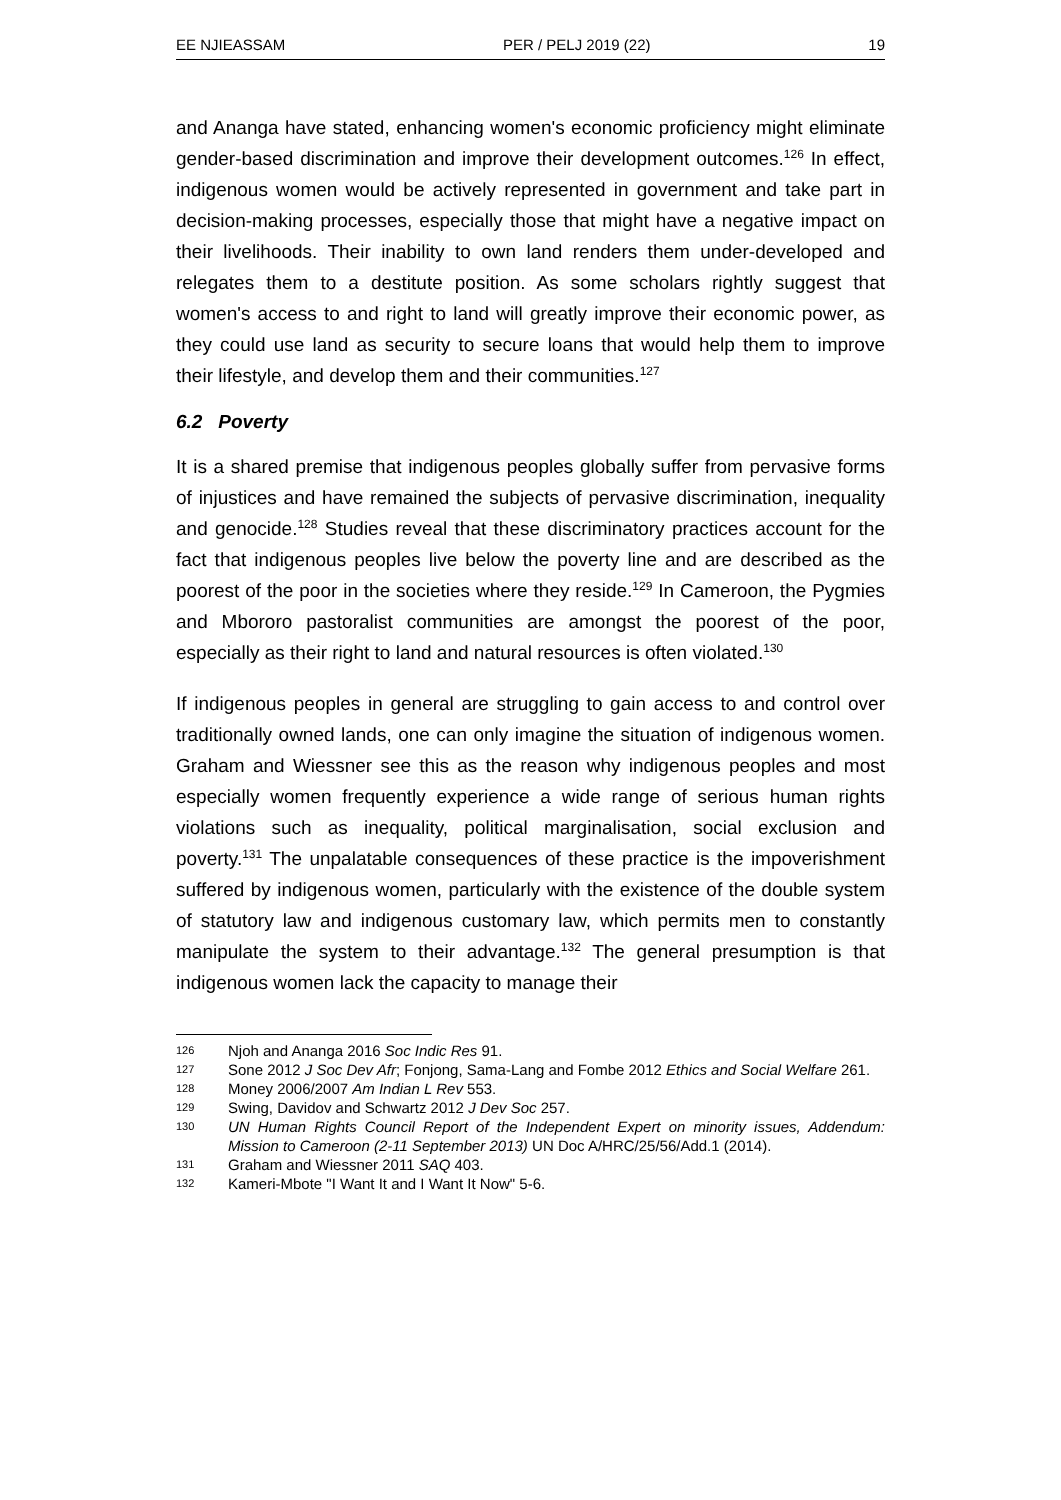EE NJIEASSAM PER / PELJ 2019 (22) 19
and Ananga have stated, enhancing women's economic proficiency might eliminate gender-based discrimination and improve their development outcomes.<sup>126</sup> In effect, indigenous women would be actively represented in government and take part in decision-making processes, especially those that might have a negative impact on their livelihoods. Their inability to own land renders them under-developed and relegates them to a destitute position. As some scholars rightly suggest that women's access to and right to land will greatly improve their economic power, as they could use land as security to secure loans that would help them to improve their lifestyle, and develop them and their communities.<sup>127</sup>
6.2 Poverty
It is a shared premise that indigenous peoples globally suffer from pervasive forms of injustices and have remained the subjects of pervasive discrimination, inequality and genocide.<sup>128</sup> Studies reveal that these discriminatory practices account for the fact that indigenous peoples live below the poverty line and are described as the poorest of the poor in the societies where they reside.<sup>129</sup> In Cameroon, the Pygmies and Mbororo pastoralist communities are amongst the poorest of the poor, especially as their right to land and natural resources is often violated.<sup>130</sup>
If indigenous peoples in general are struggling to gain access to and control over traditionally owned lands, one can only imagine the situation of indigenous women. Graham and Wiessner see this as the reason why indigenous peoples and most especially women frequently experience a wide range of serious human rights violations such as inequality, political marginalisation, social exclusion and poverty.<sup>131</sup> The unpalatable consequences of these practice is the impoverishment suffered by indigenous women, particularly with the existence of the double system of statutory law and indigenous customary law, which permits men to constantly manipulate the system to their advantage.<sup>132</sup> The general presumption is that indigenous women lack the capacity to manage their
126 Njoh and Ananga 2016 Soc Indic Res 91.
127 Sone 2012 J Soc Dev Afr; Fonjong, Sama-Lang and Fombe 2012 Ethics and Social Welfare 261.
128 Money 2006/2007 Am Indian L Rev 553.
129 Swing, Davidov and Schwartz 2012 J Dev Soc 257.
130 UN Human Rights Council Report of the Independent Expert on minority issues, Addendum: Mission to Cameroon (2-11 September 2013) UN Doc A/HRC/25/56/Add.1 (2014).
131 Graham and Wiessner 2011 SAQ 403.
132 Kameri-Mbote "I Want It and I Want It Now" 5-6.